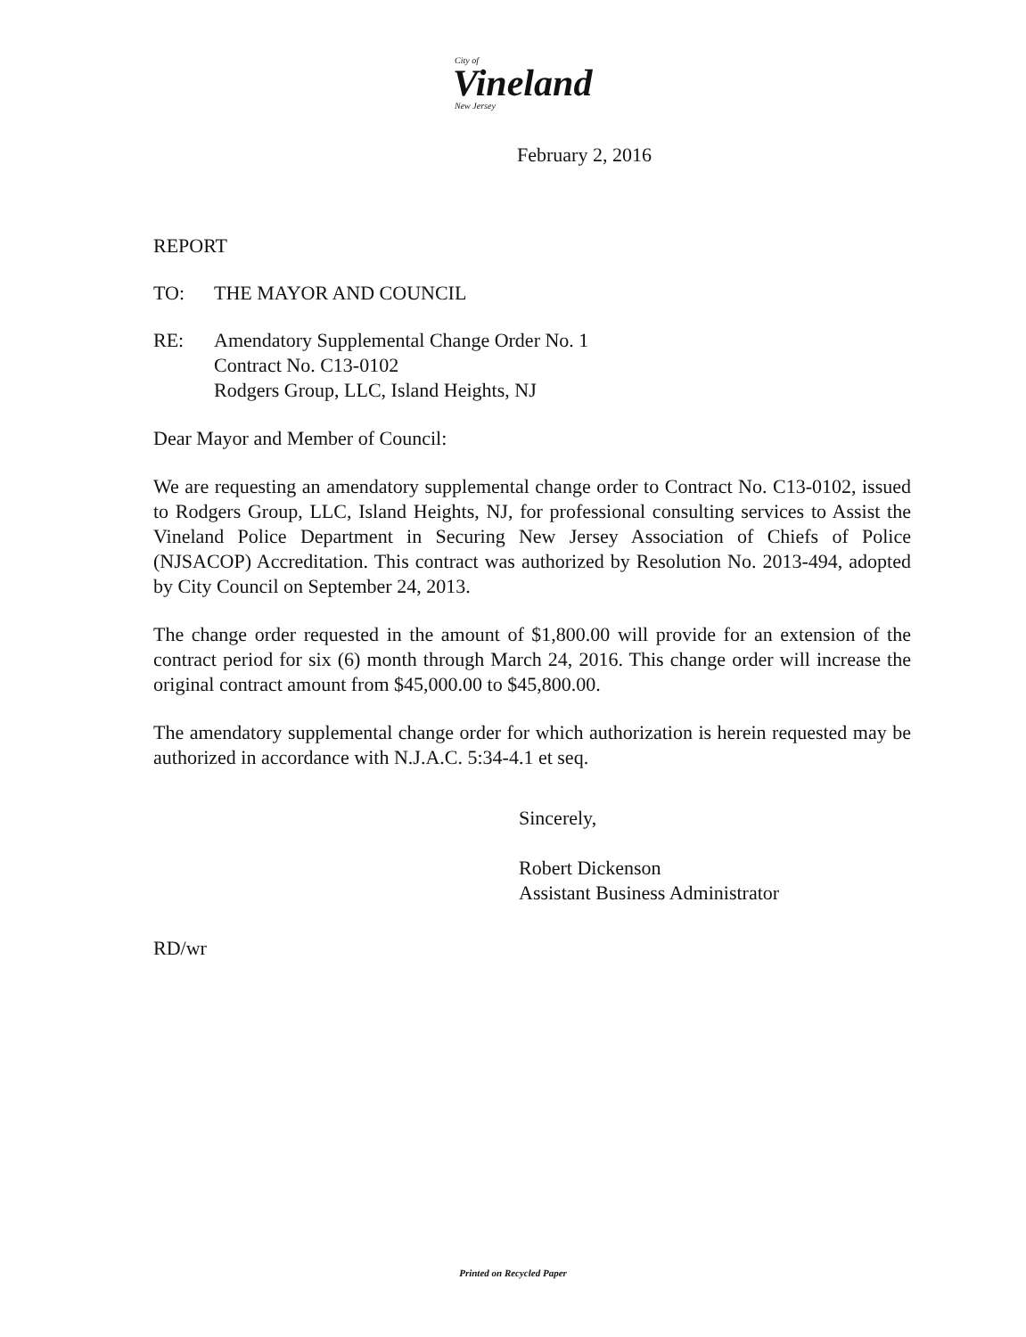City of
Vineland
New Jersey
February 2, 2016
REPORT
TO: THE MAYOR AND COUNCIL
RE: Amendatory Supplemental Change Order No. 1
Contract No. C13-0102
Rodgers Group, LLC, Island Heights, NJ
Dear Mayor and Member of Council:
We are requesting an amendatory supplemental change order to Contract No. C13-0102, issued to Rodgers Group, LLC, Island Heights, NJ, for professional consulting services to Assist the Vineland Police Department in Securing New Jersey Association of Chiefs of Police (NJSACOP) Accreditation. This contract was authorized by Resolution No. 2013-494, adopted by City Council on September 24, 2013.
The change order requested in the amount of $1,800.00 will provide for an extension of the contract period for six (6) month through March 24, 2016. This change order will increase the original contract amount from $45,000.00 to $45,800.00.
The amendatory supplemental change order for which authorization is herein requested may be authorized in accordance with N.J.A.C. 5:34-4.1 et seq.
Sincerely,
Robert Dickenson
Assistant Business Administrator
RD/wr
Printed on Recycled Paper